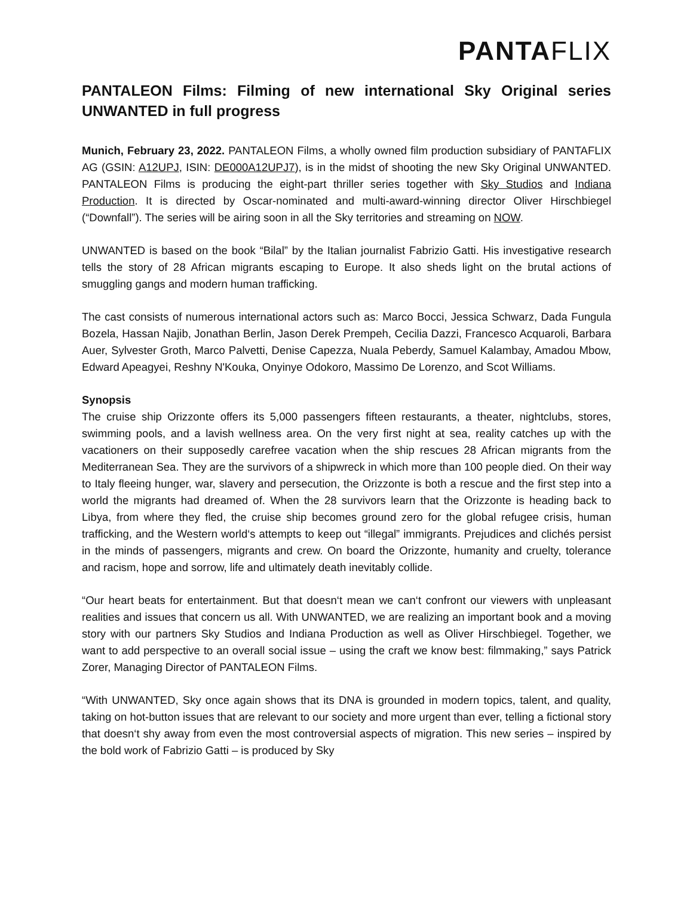PANTAFLIX
PANTALEON Films: Filming of new international Sky Original series UNWANTED in full progress
Munich, February 23, 2022. PANTALEON Films, a wholly owned film production subsidiary of PANTAFLIX AG (GSIN: A12UPJ, ISIN: DE000A12UPJ7), is in the midst of shooting the new Sky Original UNWANTED. PANTALEON Films is producing the eight-part thriller series together with Sky Studios and Indiana Production. It is directed by Oscar-nominated and multi-award-winning director Oliver Hirschbiegel (“Downfall”). The series will be airing soon in all the Sky territories and streaming on NOW.
UNWANTED is based on the book “Bilal” by the Italian journalist Fabrizio Gatti. His investigative research tells the story of 28 African migrants escaping to Europe. It also sheds light on the brutal actions of smuggling gangs and modern human trafficking.
The cast consists of numerous international actors such as: Marco Bocci, Jessica Schwarz, Dada Fungula Bozela, Hassan Najib, Jonathan Berlin, Jason Derek Prempeh, Cecilia Dazzi, Francesco Acquaroli, Barbara Auer, Sylvester Groth, Marco Palvetti, Denise Capezza, Nuala Peberdy, Samuel Kalambay, Amadou Mbow, Edward Apeagyei, Reshny N'Kouka, Onyinye Odokoro, Massimo De Lorenzo, and Scot Williams.
Synopsis
The cruise ship Orizzonte offers its 5,000 passengers fifteen restaurants, a theater, nightclubs, stores, swimming pools, and a lavish wellness area. On the very first night at sea, reality catches up with the vacationers on their supposedly carefree vacation when the ship rescues 28 African migrants from the Mediterranean Sea. They are the survivors of a shipwreck in which more than 100 people died. On their way to Italy fleeing hunger, war, slavery and persecution, the Orizzonte is both a rescue and the first step into a world the migrants had dreamed of. When the 28 survivors learn that the Orizzonte is heading back to Libya, from where they fled, the cruise ship becomes ground zero for the global refugee crisis, human trafficking, and the Western world‘s attempts to keep out “illegal” immigrants. Prejudices and clichés persist in the minds of passengers, migrants and crew. On board the Orizzonte, humanity and cruelty, tolerance and racism, hope and sorrow, life and ultimately death inevitably collide.
“Our heart beats for entertainment. But that doesn‘t mean we can‘t confront our viewers with unpleasant realities and issues that concern us all. With UNWANTED, we are realizing an important book and a moving story with our partners Sky Studios and Indiana Production as well as Oliver Hirschbiegel. Together, we want to add perspective to an overall social issue – using the craft we know best: filmmaking,” says Patrick Zorer, Managing Director of PANTALEON Films.
“With UNWANTED, Sky once again shows that its DNA is grounded in modern topics, talent, and quality, taking on hot-button issues that are relevant to our society and more urgent than ever, telling a fictional story that doesn‘t shy away from even the most controversial aspects of migration. This new series – inspired by the bold work of Fabrizio Gatti – is produced by Sky